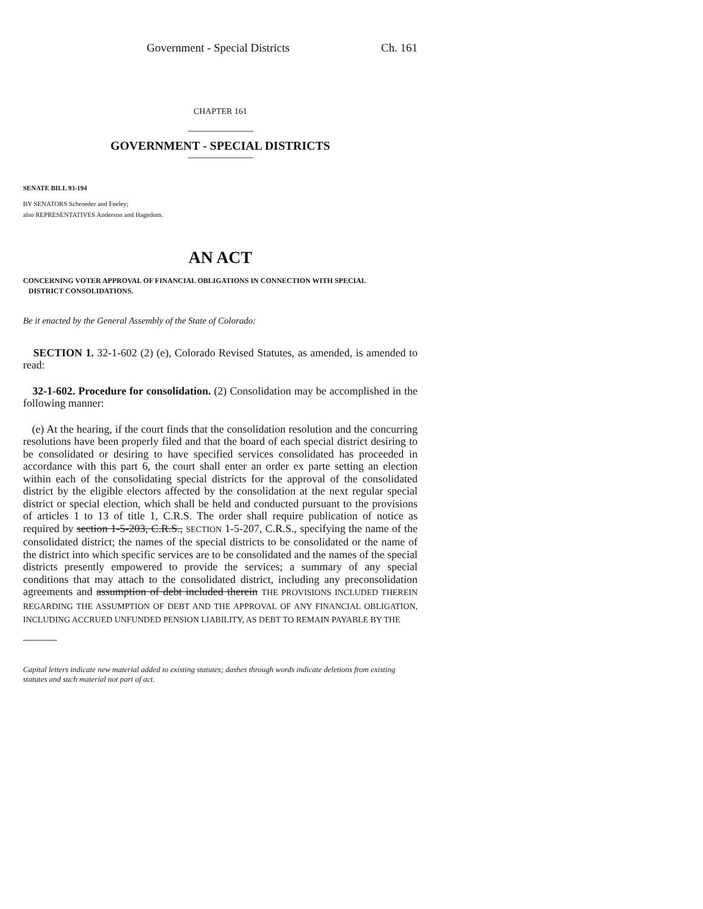Government - Special Districts Ch. 161
CHAPTER 161
GOVERNMENT - SPECIAL DISTRICTS
SENATE BILL 93-194
BY SENATORS Schroeder and Feeley;
also REPRESENTATIVES Anderson and Hagedorn.
AN ACT
CONCERNING VOTER APPROVAL OF FINANCIAL OBLIGATIONS IN CONNECTION WITH SPECIAL
DISTRICT CONSOLIDATIONS.
Be it enacted by the General Assembly of the State of Colorado:
SECTION 1. 32-1-602 (2) (e), Colorado Revised Statutes, as amended, is amended to read:
32-1-602. Procedure for consolidation. (2) Consolidation may be accomplished in the following manner:
(e) At the hearing, if the court finds that the consolidation resolution and the concurring resolutions have been properly filed and that the board of each special district desiring to be consolidated or desiring to have specified services consolidated has proceeded in accordance with this part 6, the court shall enter an order ex parte setting an election within each of the consolidating special districts for the approval of the consolidated district by the eligible electors affected by the consolidation at the next regular special district or special election, which shall be held and conducted pursuant to the provisions of articles 1 to 13 of title 1, C.R.S. The order shall require publication of notice as required by section 1-5-203, C.R.S., SECTION 1-5-207, C.R.S., specifying the name of the consolidated district; the names of the special districts to be consolidated or the name of the district into which specific services are to be consolidated and the names of the special districts presently empowered to provide the services; a summary of any special conditions that may attach to the consolidated district, including any preconsolidation agreements and assumption of debt included therein THE PROVISIONS INCLUDED THEREIN REGARDING THE ASSUMPTION OF DEBT AND THE APPROVAL OF ANY FINANCIAL OBLIGATION, INCLUDING ACCRUED UNFUNDED PENSION LIABILITY, AS DEBT TO REMAIN PAYABLE BY THE
Capital letters indicate new material added to existing statutes; dashes through words indicate deletions from existing statutes and such material not part of act.